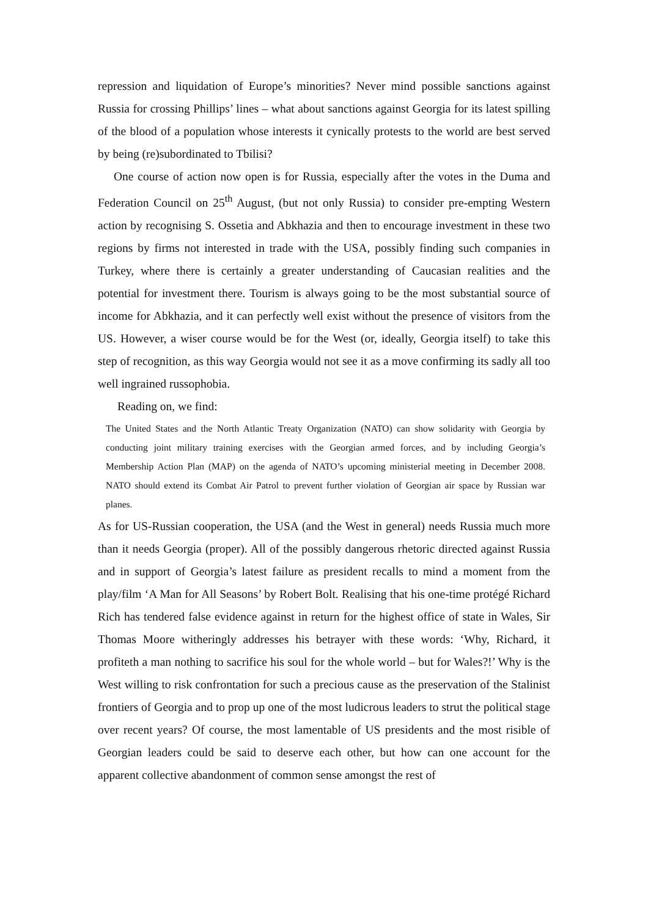repression and liquidation of Europe’s minorities? Never mind possible sanctions against Russia for crossing Phillips’ lines – what about sanctions against Georgia for its latest spilling of the blood of a population whose interests it cynically protests to the world are best served by being (re)subordinated to Tbilisi?
One course of action now open is for Russia, especially after the votes in the Duma and Federation Council on 25<sup>th</sup> August, (but not only Russia) to consider pre-empting Western action by recognising S. Ossetia and Abkhazia and then to encourage investment in these two regions by firms not interested in trade with the USA, possibly finding such companies in Turkey, where there is certainly a greater understanding of Caucasian realities and the potential for investment there. Tourism is always going to be the most substantial source of income for Abkhazia, and it can perfectly well exist without the presence of visitors from the US. However, a wiser course would be for the West (or, ideally, Georgia itself) to take this step of recognition, as this way Georgia would not see it as a move confirming its sadly all too well ingrained russophobia.
Reading on, we find:
The United States and the North Atlantic Treaty Organization (NATO) can show solidarity with Georgia by conducting joint military training exercises with the Georgian armed forces, and by including Georgia’s Membership Action Plan (MAP) on the agenda of NATO’s upcoming ministerial meeting in December 2008. NATO should extend its Combat Air Patrol to prevent further violation of Georgian air space by Russian war planes.
As for US-Russian cooperation, the USA (and the West in general) needs Russia much more than it needs Georgia (proper). All of the possibly dangerous rhetoric directed against Russia and in support of Georgia’s latest failure as president recalls to mind a moment from the play/film ‘A Man for All Seasons’ by Robert Bolt. Realising that his one-time protégé Richard Rich has tendered false evidence against in return for the highest office of state in Wales, Sir Thomas Moore witheringly addresses his betrayer with these words: ‘Why, Richard, it profiteth a man nothing to sacrifice his soul for the whole world – but for Wales?!’ Why is the West willing to risk confrontation for such a precious cause as the preservation of the Stalinist frontiers of Georgia and to prop up one of the most ludicrous leaders to strut the political stage over recent years? Of course, the most lamentable of US presidents and the most risible of Georgian leaders could be said to deserve each other, but how can one account for the apparent collective abandonment of common sense amongst the rest of